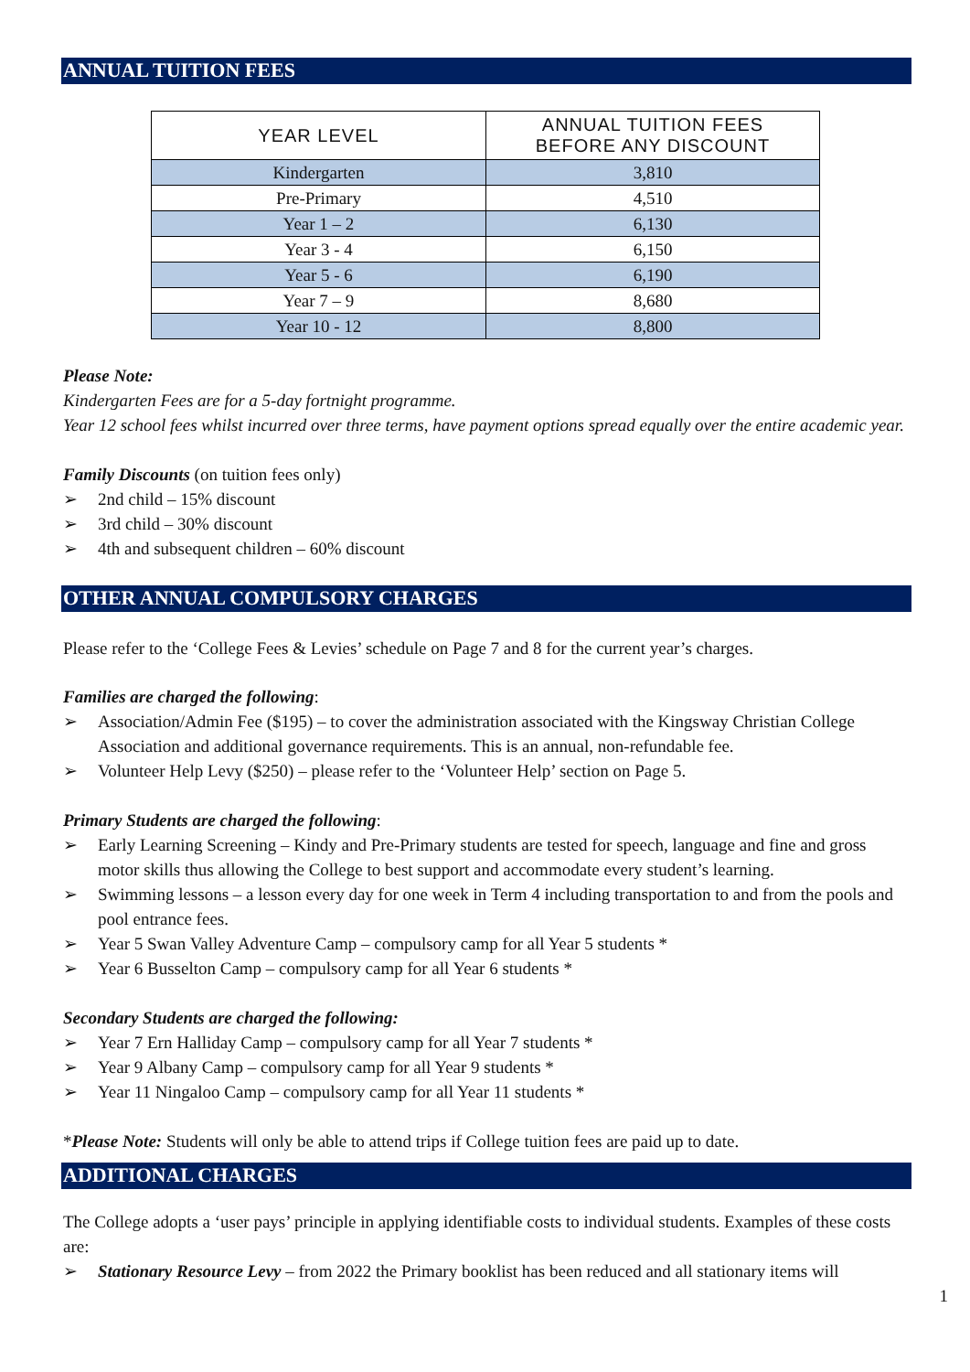ANNUAL TUITION FEES
| YEAR LEVEL | ANNUAL TUITION FEES BEFORE ANY DISCOUNT |
| --- | --- |
| Kindergarten | 3,810 |
| Pre-Primary | 4,510 |
| Year 1 – 2 | 6,130 |
| Year 3 - 4 | 6,150 |
| Year 5 - 6 | 6,190 |
| Year 7 – 9 | 8,680 |
| Year 10 - 12 | 8,800 |
Please Note:
Kindergarten Fees are for a 5-day fortnight programme.
Year 12 school fees whilst incurred over three terms, have payment options spread equally over the entire academic year.
Family Discounts (on tuition fees only)
➢ 2nd child – 15% discount
➢ 3rd child – 30% discount
➢ 4th and subsequent children – 60% discount
OTHER ANNUAL COMPULSORY CHARGES
Please refer to the ‘College Fees & Levies’ schedule on Page 7 and 8 for the current year’s charges.
Families are charged the following:
➢ Association/Admin Fee ($195) – to cover the administration associated with the Kingsway Christian College Association and additional governance requirements. This is an annual, non-refundable fee.
➢ Volunteer Help Levy ($250) – please refer to the ‘Volunteer Help’ section on Page 5.
Primary Students are charged the following:
➢ Early Learning Screening – Kindy and Pre-Primary students are tested for speech, language and fine and gross motor skills thus allowing the College to best support and accommodate every student’s learning.
➢ Swimming lessons – a lesson every day for one week in Term 4 including transportation to and from the pools and pool entrance fees.
➢ Year 5 Swan Valley Adventure Camp – compulsory camp for all Year 5 students *
➢ Year 6 Busselton Camp – compulsory camp for all Year 6 students *
Secondary Students are charged the following:
➢ Year 7 Ern Halliday Camp – compulsory camp for all Year 7 students *
➢ Year 9 Albany Camp – compulsory camp for all Year 9 students *
➢ Year 11 Ningaloo Camp – compulsory camp for all Year 11 students *
*Please Note: Students will only be able to attend trips if College tuition fees are paid up to date.
ADDITIONAL CHARGES
The College adopts a ‘user pays’ principle in applying identifiable costs to individual students. Examples of these costs are:
➢ Stationary Resource Levy – from 2022 the Primary booklist has been reduced and all stationary items will
1